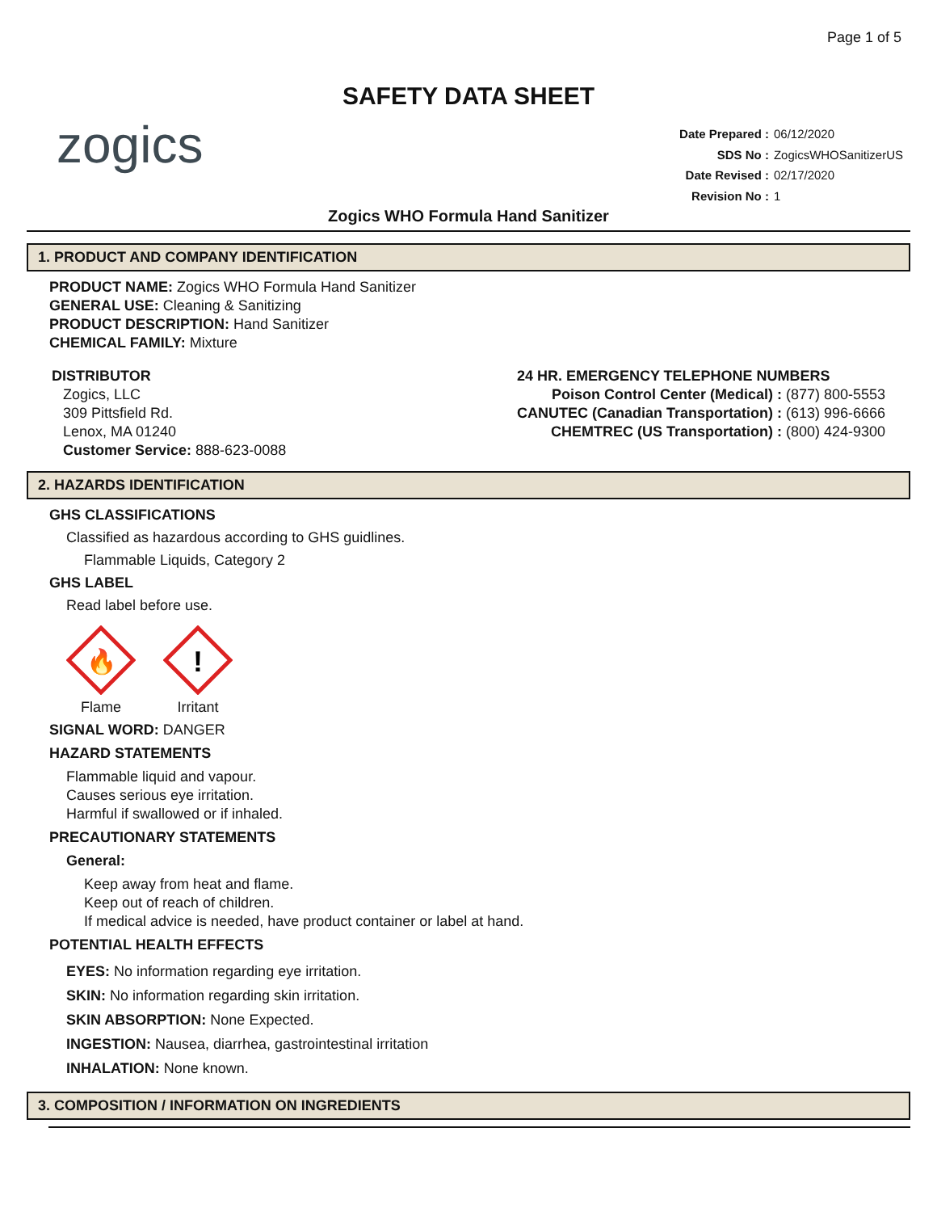Page 1 of 5
SAFETY DATA SHEET
zogics
| Date Prepared : | 06/12/2020 |
| SDS No : | ZogicsWHOSanitizerUS |
| Date Revised : | 02/17/2020 |
| Revision No : | 1 |
Zogics WHO Formula Hand Sanitizer
1. PRODUCT AND COMPANY IDENTIFICATION
PRODUCT NAME: Zogics WHO Formula Hand Sanitizer
GENERAL USE: Cleaning & Sanitizing
PRODUCT DESCRIPTION: Hand Sanitizer
CHEMICAL FAMILY: Mixture
DISTRIBUTOR
Zogics, LLC
309 Pittsfield Rd.
Lenox, MA 01240
Customer Service: 888-623-0088
24 HR. EMERGENCY TELEPHONE NUMBERS
Poison Control Center (Medical) : (877) 800-5553
CANUTEC (Canadian Transportation) : (613) 996-6666
CHEMTREC (US Transportation) : (800) 424-9300
2. HAZARDS IDENTIFICATION
GHS CLASSIFICATIONS
Classified as hazardous according to GHS guidlines.
Flammable Liquids, Category 2
GHS LABEL
Read label before use.
🔥
Flame
!
Irritant
SIGNAL WORD: DANGER
HAZARD STATEMENTS
Flammable liquid and vapour.
Causes serious eye irritation.
Harmful if swallowed or if inhaled.
PRECAUTIONARY STATEMENTS
General:
Keep away from heat and flame.
Keep out of reach of children.
If medical advice is needed, have product container or label at hand.
POTENTIAL HEALTH EFFECTS
EYES: No information regarding eye irritation.
SKIN: No information regarding skin irritation.
SKIN ABSORPTION: None Expected.
INGESTION: Nausea, diarrhea, gastrointestinal irritation
INHALATION: None known.
3. COMPOSITION / INFORMATION ON INGREDIENTS